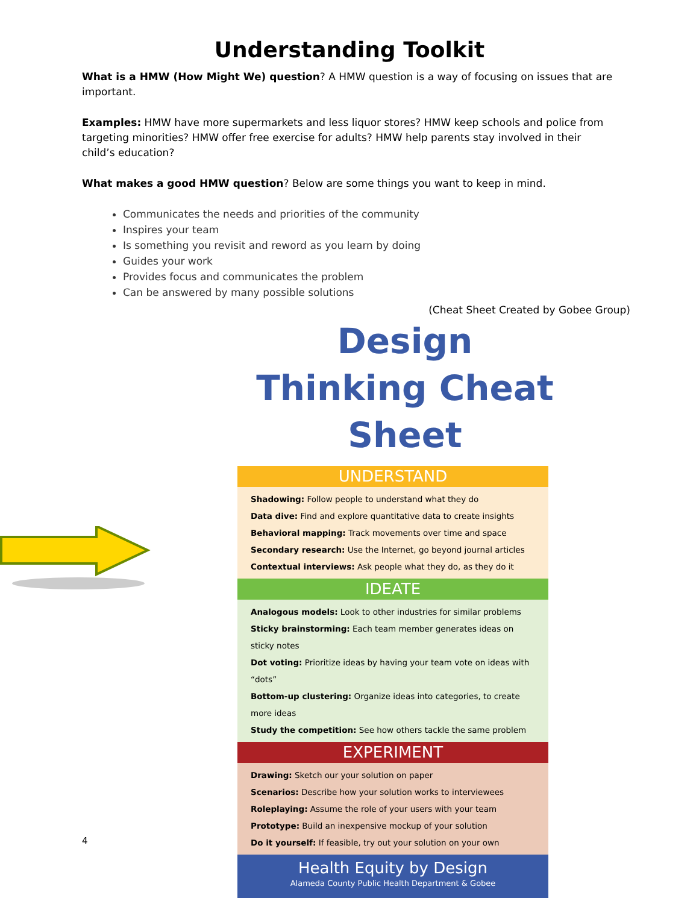Understanding Toolkit
What is a HMW (How Might We) question? A HMW question is a way of focusing on issues that are important.
Examples: HMW have more supermarkets and less liquor stores? HMW keep schools and police from targeting minorities? HMW offer free exercise for adults? HMW help parents stay involved in their child’s education?
What makes a good HMW question? Below are some things you want to keep in mind.
Communicates the needs and priorities of the community
Inspires your team
Is something you revisit and reword as you learn by doing
Guides your work
Provides focus and communicates the problem
Can be answered by many possible solutions
(Cheat Sheet Created by Gobee Group)
Design Thinking Cheat Sheet
UNDERSTAND
Shadowing: Follow people to understand what they do
Data dive: Find and explore quantitative data to create insights
Behavioral mapping: Track movements over time and space
Secondary research: Use the Internet, go beyond journal articles
Contextual interviews: Ask people what they do, as they do it
IDEATE
Analogous models: Look to other industries for similar problems
Sticky brainstorming: Each team member generates ideas on sticky notes
Dot voting: Prioritize ideas by having your team vote on ideas with “dots”
Bottom-up clustering: Organize ideas into categories, to create more ideas
Study the competition: See how others tackle the same problem
EXPERIMENT
Drawing: Sketch our your solution on paper
Scenarios: Describe how your solution works to interviewees
Roleplaying: Assume the role of your users with your team
Prototype: Build an inexpensive mockup of your solution
Do it yourself: If feasible, try out your solution on your own
Health Equity by Design
Alameda County Public Health Department & Gobee
4